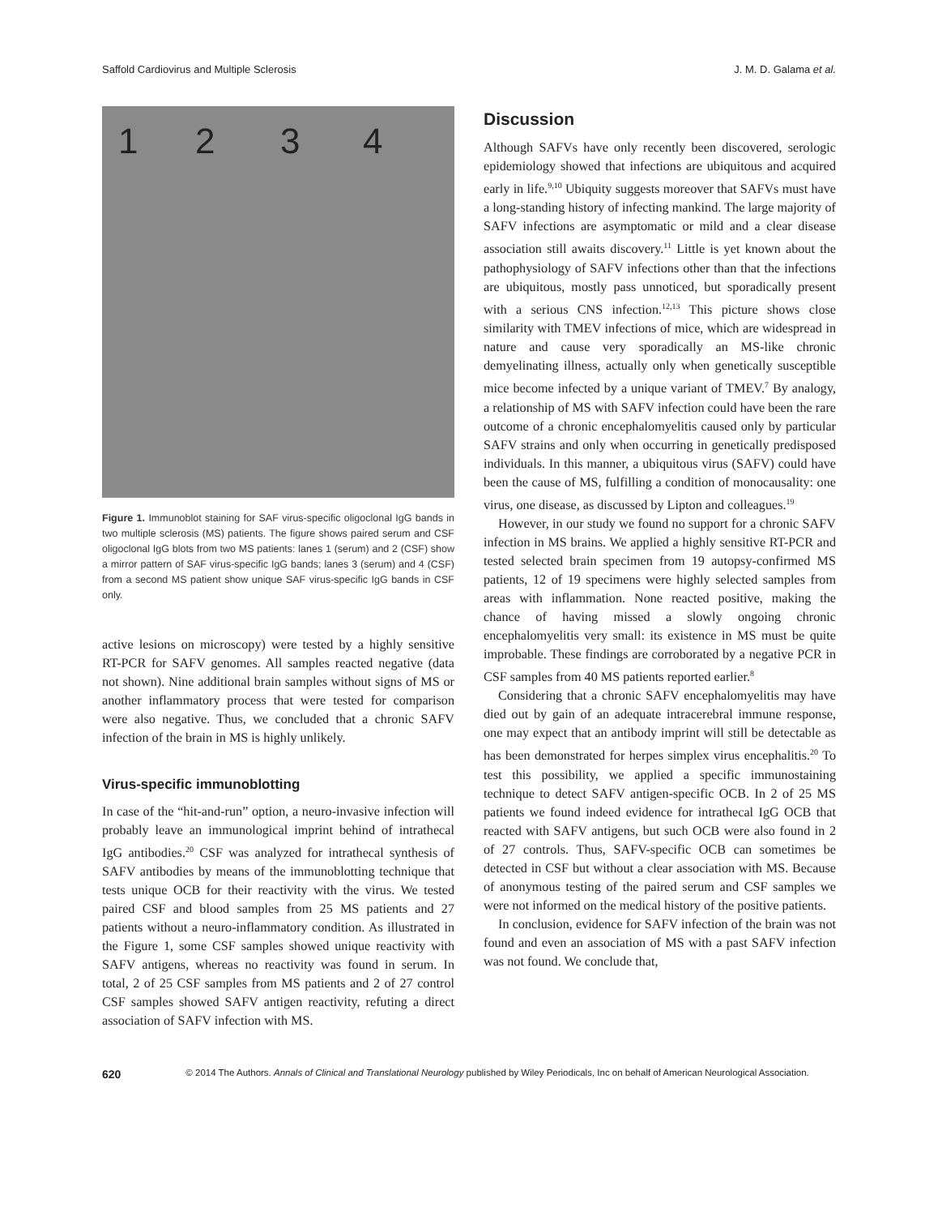Saffold Cardiovirus and Multiple Sclerosis J. M. D. Galama et al.
1 2 3 4
Figure 1. Immunoblot staining for SAF virus-specific oligoclonal IgG bands in two multiple sclerosis (MS) patients. The figure shows paired serum and CSF oligoclonal IgG blots from two MS patients: lanes 1 (serum) and 2 (CSF) show a mirror pattern of SAF virus-specific IgG bands; lanes 3 (serum) and 4 (CSF) from a second MS patient show unique SAF virus-specific IgG bands in CSF only.
active lesions on microscopy) were tested by a highly sensitive RT-PCR for SAFV genomes. All samples reacted negative (data not shown). Nine additional brain samples without signs of MS or another inflammatory process that were tested for comparison were also negative. Thus, we concluded that a chronic SAFV infection of the brain in MS is highly unlikely.
Virus-specific immunoblotting
In case of the “hit-and-run” option, a neuro-invasive infection will probably leave an immunological imprint behind of intrathecal IgG antibodies.<sup>20</sup> CSF was analyzed for intrathecal synthesis of SAFV antibodies by means of the immunoblotting technique that tests unique OCB for their reactivity with the virus. We tested paired CSF and blood samples from 25 MS patients and 27 patients without a neuro-inflammatory condition. As illustrated in the Figure 1, some CSF samples showed unique reactivity with SAFV antigens, whereas no reactivity was found in serum. In total, 2 of 25 CSF samples from MS patients and 2 of 27 control CSF samples showed SAFV antigen reactivity, refuting a direct association of SAFV infection with MS.
Discussion
Although SAFVs have only recently been discovered, serologic epidemiology showed that infections are ubiquitous and acquired early in life.<sup>9,10</sup> Ubiquity suggests moreover that SAFVs must have a long-standing history of infecting mankind. The large majority of SAFV infections are asymptomatic or mild and a clear disease association still awaits discovery.<sup>11</sup> Little is yet known about the pathophysiology of SAFV infections other than that the infections are ubiquitous, mostly pass unnoticed, but sporadically present with a serious CNS infection.<sup>12,13</sup> This picture shows close similarity with TMEV infections of mice, which are widespread in nature and cause very sporadically an MS-like chronic demyelinating illness, actually only when genetically susceptible mice become infected by a unique variant of TMEV.<sup>7</sup> By analogy, a relationship of MS with SAFV infection could have been the rare outcome of a chronic encephalomyelitis caused only by particular SAFV strains and only when occurring in genetically predisposed individuals. In this manner, a ubiquitous virus (SAFV) could have been the cause of MS, fulfilling a condition of monocausality: one virus, one disease, as discussed by Lipton and colleagues.<sup>19</sup>
However, in our study we found no support for a chronic SAFV infection in MS brains. We applied a highly sensitive RT-PCR and tested selected brain specimen from 19 autopsy-confirmed MS patients, 12 of 19 specimens were highly selected samples from areas with inflammation. None reacted positive, making the chance of having missed a slowly ongoing chronic encephalomyelitis very small: its existence in MS must be quite improbable. These findings are corroborated by a negative PCR in CSF samples from 40 MS patients reported earlier.<sup>8</sup>
Considering that a chronic SAFV encephalomyelitis may have died out by gain of an adequate intracerebral immune response, one may expect that an antibody imprint will still be detectable as has been demonstrated for herpes simplex virus encephalitis.<sup>20</sup> To test this possibility, we applied a specific immunostaining technique to detect SAFV antigen-specific OCB. In 2 of 25 MS patients we found indeed evidence for intrathecal IgG OCB that reacted with SAFV antigens, but such OCB were also found in 2 of 27 controls. Thus, SAFV-specific OCB can sometimes be detected in CSF but without a clear association with MS. Because of anonymous testing of the paired serum and CSF samples we were not informed on the medical history of the positive patients.
In conclusion, evidence for SAFV infection of the brain was not found and even an association of MS with a past SAFV infection was not found. We conclude that,
620 © 2014 The Authors. Annals of Clinical and Translational Neurology published by Wiley Periodicals, Inc on behalf of American Neurological Association.